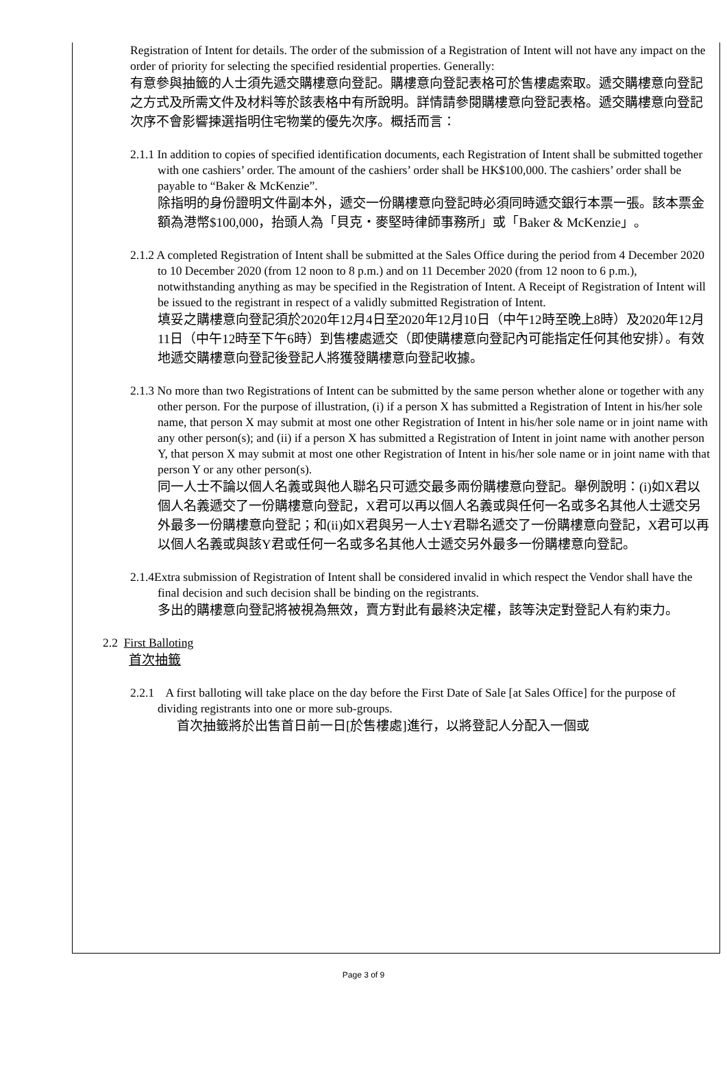Registration of Intent for details. The order of the submission of a Registration of Intent will not have any impact on the order of priority for selecting the specified residential properties. Generally:
有意參與抽籤的人士須先遞交購樓意向登記。購樓意向登記表格可於售樓處索取。遞交購樓意向登記之方式及所需文件及材料等於該表格中有所說明。詳情請參閱購樓意向登記表格。遞交購樓意向登記次序不會影響揀選指明住宅物業的優先次序。概括而言：
2.1.1 In addition to copies of specified identification documents, each Registration of Intent shall be submitted together with one cashiers’ order. The amount of the cashiers’ order shall be HK$100,000. The cashiers’ order shall be payable to “Baker & McKenzie”.
除指明的身份證明文件副本外，遞交一份購樓意向登記時必須同時遞交銀行本票一張。該本票金額為港幣$100,000，抬頭人為「貝克・麥堅時律師事務所」或「Baker & McKenzie」。
2.1.2 A completed Registration of Intent shall be submitted at the Sales Office during the period from 4 December 2020 to 10 December 2020 (from 12 noon to 8 p.m.) and on 11 December 2020 (from 12 noon to 6 p.m.), notwithstanding anything as may be specified in the Registration of Intent. A Receipt of Registration of Intent will be issued to the registrant in respect of a validly submitted Registration of Intent.
填妥之購樓意向登記須於2020年12月4日至2020年12月10日（中午12時至晚上8時）及2020年12月11日（中午12時至下午6時）到售樓處遞交（即使購樓意向登記內可能指定任何其他安排）。有效地遞交購樓意向登記後登記人將獲發購樓意向登記收據。
2.1.3 No more than two Registrations of Intent can be submitted by the same person whether alone or together with any other person. For the purpose of illustration, (i) if a person X has submitted a Registration of Intent in his/her sole name, that person X may submit at most one other Registration of Intent in his/her sole name or in joint name with any other person(s); and (ii) if a person X has submitted a Registration of Intent in joint name with another person Y, that person X may submit at most one other Registration of Intent in his/her sole name or in joint name with that person Y or any other person(s).
同一人士不論以個人名義或與他人聯名只可遞交最多兩份購樓意向登記。舉例說明：(i)如X君以個人名義遞交了一份購樓意向登記，X君可以再以個人名義或與任何一名或多名其他人士遞交另外最多一份購樓意向登記；和(ii)如X君與另一人士Y君聯名遞交了一份購樓意向登記，X君可以再以個人名義或與該Y君或任何一名或多名其他人士遞交另外最多一份購樓意向登記。
2.1.4Extra submission of Registration of Intent shall be considered invalid in which respect the Vendor shall have the final decision and such decision shall be binding on the registrants.
多出的購樓意向登記將被視為無效，賣方對此有最終決定權，該等決定對登記人有約束力。
2.2 First Balloting
首次抽籤
2.2.1 A first balloting will take place on the day before the First Date of Sale [at Sales Office] for the purpose of dividing registrants into one or more sub-groups.
首次抽籤將於出售首日前一日[於售樓處]進行，以將登記人分配入一個或
Page 3 of 9